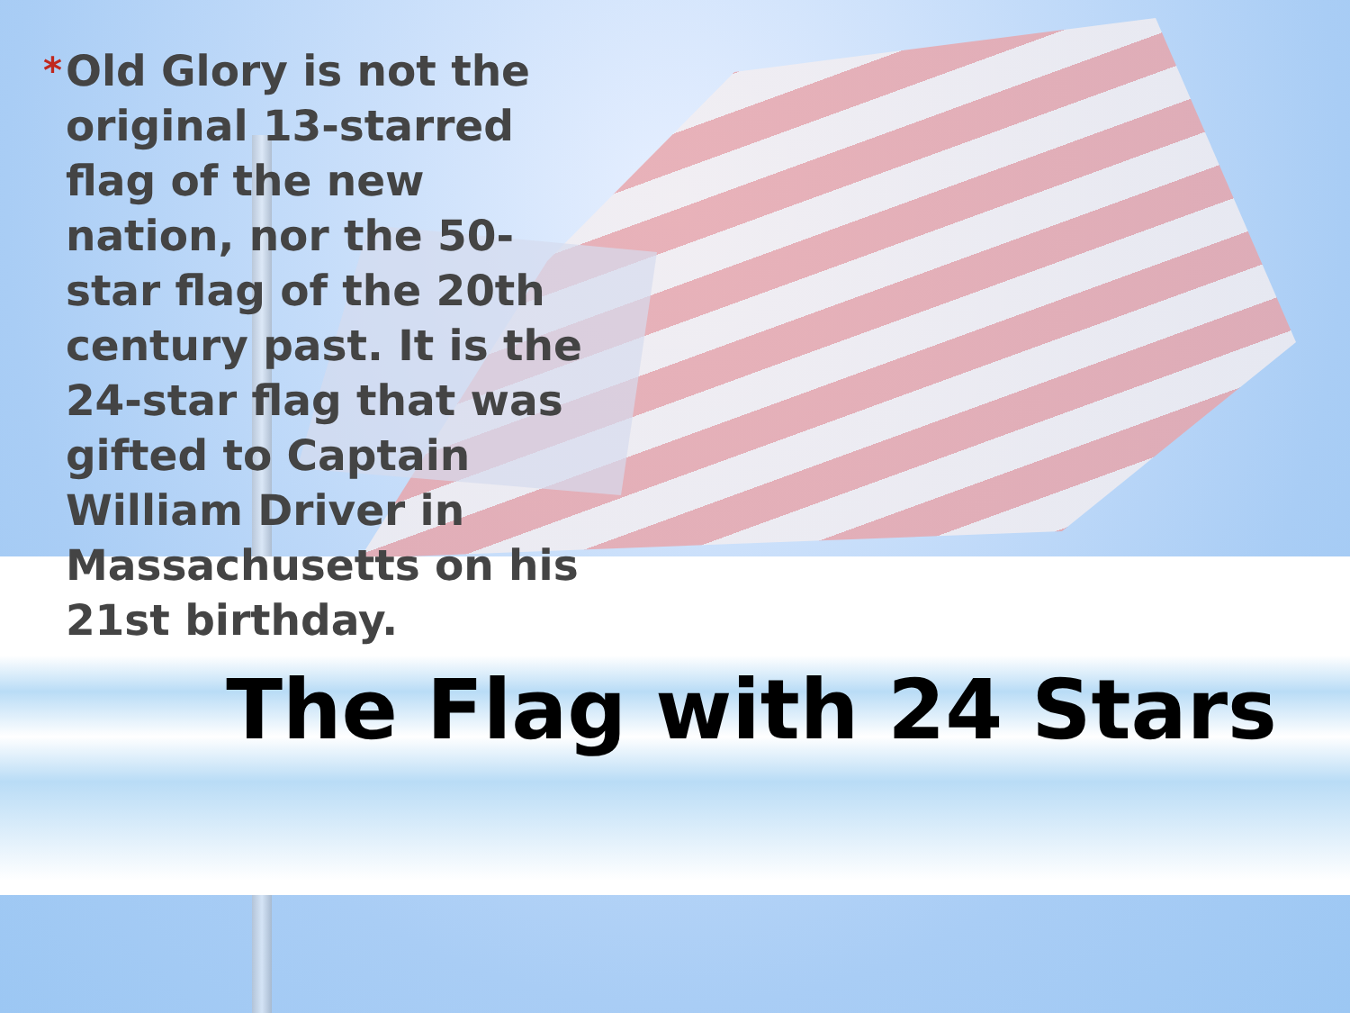* Old Glory is not the original 13-starred flag of the new nation, nor the 50-star flag of the 20th century past. It is the 24-star flag that was gifted to Captain William Driver in Massachusetts on his 21st birthday.
The Flag with 24 Stars